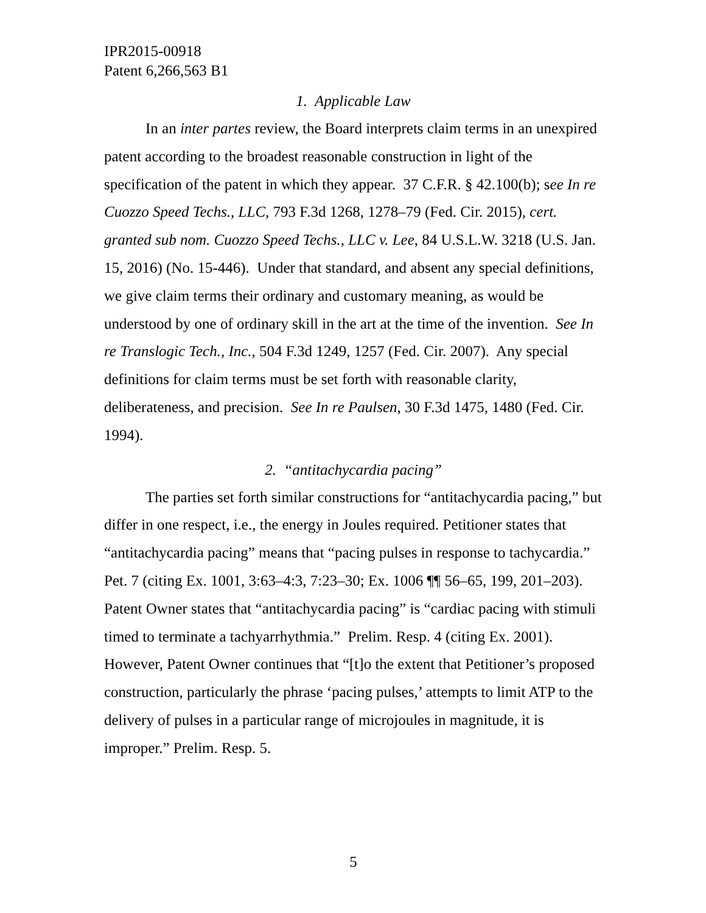IPR2015-00918
Patent 6,266,563 B1
1. Applicable Law
In an inter partes review, the Board interprets claim terms in an unexpired patent according to the broadest reasonable construction in light of the specification of the patent in which they appear. 37 C.F.R. § 42.100(b); see In re Cuozzo Speed Techs., LLC, 793 F.3d 1268, 1278–79 (Fed. Cir. 2015), cert. granted sub nom. Cuozzo Speed Techs., LLC v. Lee, 84 U.S.L.W. 3218 (U.S. Jan. 15, 2016) (No. 15-446). Under that standard, and absent any special definitions, we give claim terms their ordinary and customary meaning, as would be understood by one of ordinary skill in the art at the time of the invention. See In re Translogic Tech., Inc., 504 F.3d 1249, 1257 (Fed. Cir. 2007). Any special definitions for claim terms must be set forth with reasonable clarity, deliberateness, and precision. See In re Paulsen, 30 F.3d 1475, 1480 (Fed. Cir. 1994).
2. “antitachycardia pacing”
The parties set forth similar constructions for “antitachycardia pacing,” but differ in one respect, i.e., the energy in Joules required. Petitioner states that “antitachycardia pacing” means that “pacing pulses in response to tachycardia.” Pet. 7 (citing Ex. 1001, 3:63–4:3, 7:23–30; Ex. 1006 ¶¶ 56–65, 199, 201–203). Patent Owner states that “antitachycardia pacing” is “cardiac pacing with stimuli timed to terminate a tachyarrhythmia.” Prelim. Resp. 4 (citing Ex. 2001). However, Patent Owner continues that “[t]o the extent that Petitioner’s proposed construction, particularly the phrase ‘pacing pulses,’ attempts to limit ATP to the delivery of pulses in a particular range of microjoules in magnitude, it is improper.” Prelim. Resp. 5.
5